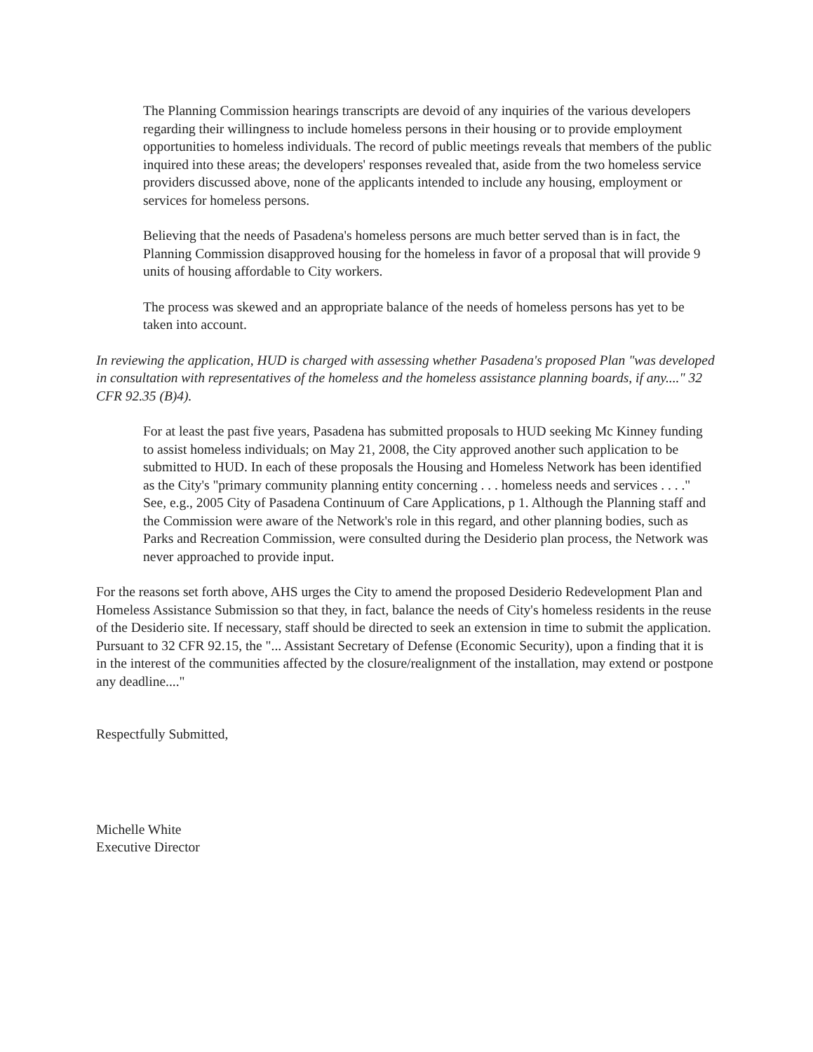The Planning Commission hearings transcripts are devoid of any inquiries of the various developers regarding their willingness to include homeless persons in their housing or to provide employment opportunities to homeless individuals. The record of public meetings reveals that members of the public inquired into these areas; the developers' responses revealed that, aside from the two homeless service providers discussed above, none of the applicants intended to include any housing, employment or services for homeless persons.
Believing that the needs of Pasadena's homeless persons are much better served than is in fact, the Planning Commission disapproved housing for the homeless in favor of a proposal that will provide 9 units of housing affordable to City workers.
The process was skewed and an appropriate balance of the needs of homeless persons has yet to be taken into account.
In reviewing the application, HUD is charged with assessing whether Pasadena's proposed Plan "was developed in consultation with representatives of the homeless and the homeless assistance planning boards, if any...." 32 CFR 92.35 (B)4).
For at least the past five years, Pasadena has submitted proposals to HUD seeking Mc Kinney funding to assist homeless individuals; on May 21, 2008, the City approved another such application to be submitted to HUD. In each of these proposals the Housing and Homeless Network has been identified as the City's "primary community planning entity concerning . . . homeless needs and services . . . ." See, e.g., 2005 City of Pasadena Continuum of Care Applications, p 1. Although the Planning staff and the Commission were aware of the Network's role in this regard, and other planning bodies, such as Parks and Recreation Commission, were consulted during the Desiderio plan process, the Network was never approached to provide input.
For the reasons set forth above, AHS urges the City to amend the proposed Desiderio Redevelopment Plan and Homeless Assistance Submission so that they, in fact, balance the needs of City's homeless residents in the reuse of the Desiderio site. If necessary, staff should be directed to seek an extension in time to submit the application. Pursuant to 32 CFR 92.15, the "... Assistant Secretary of Defense (Economic Security), upon a finding that it is in the interest of the communities affected by the closure/realignment of the installation, may extend or postpone any deadline...."
Respectfully Submitted,
Michelle White
Executive Director